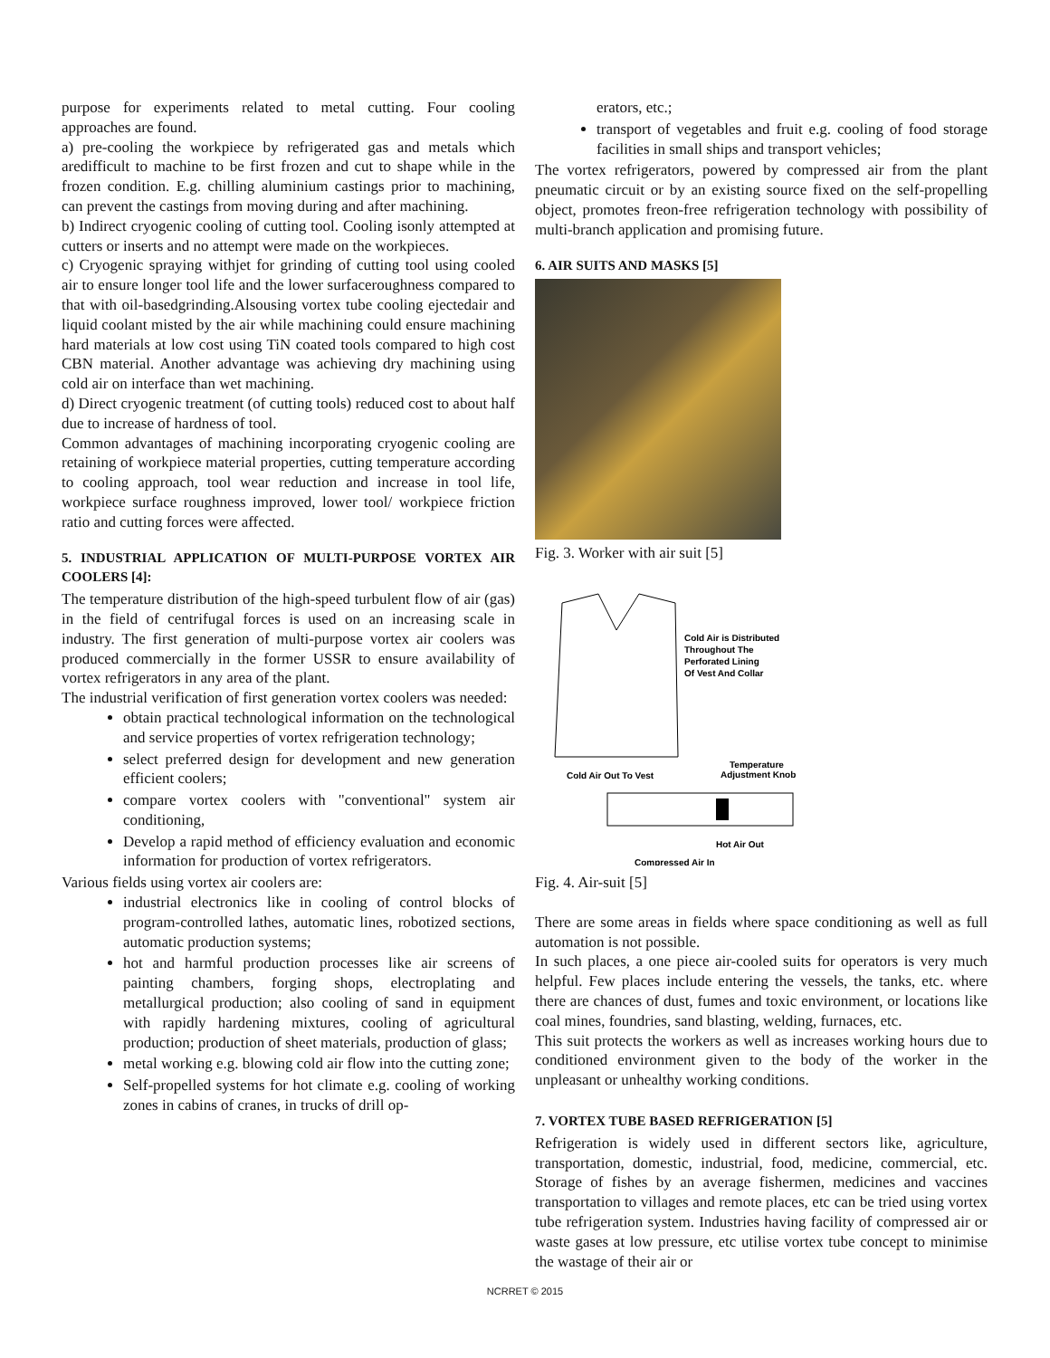purpose for experiments related to metal cutting. Four cooling approaches are found.
a) pre-cooling the workpiece by refrigerated gas and metals which aredifficult to machine to be first frozen and cut to shape while in the frozen condition. E.g. chilling aluminium castings prior to machining, can prevent the castings from moving during and after machining.
b) Indirect cryogenic cooling of cutting tool. Cooling isonly attempted at cutters or inserts and no attempt were made on the workpieces.
c) Cryogenic spraying withjet for grinding of cutting tool using cooled air to ensure longer tool life and the lower surfaceroughness compared to that with oil-basedgrinding.Alsousing vortex tube cooling ejectedair and liquid coolant misted by the air while machining could ensure machining hard materials at low cost using TiN coated tools compared to high cost CBN material. Another advantage was achieving dry machining using cold air on interface than wet machining.
d) Direct cryogenic treatment (of cutting tools) reduced cost to about half due to increase of hardness of tool.
Common advantages of machining incorporating cryogenic cooling are retaining of workpiece material properties, cutting temperature according to cooling approach, tool wear reduction and increase in tool life, workpiece surface roughness improved, lower tool/ workpiece friction ratio and cutting forces were affected.
5. INDUSTRIAL APPLICATION OF MULTI-PURPOSE VORTEX AIR COOLERS [4]:
The temperature distribution of the high-speed turbulent flow of air (gas) in the field of centrifugal forces is used on an increasing scale in industry. The first generation of multi-purpose vortex air coolers was produced commercially in the former USSR to ensure availability of vortex refrigerators in any area of the plant.
The industrial verification of first generation vortex coolers was needed:
obtain practical technological information on the technological and service properties of vortex refrigeration technology;
select preferred design for development and new generation efficient coolers;
compare vortex coolers with "conventional" system air conditioning,
Develop a rapid method of efficiency evaluation and economic information for production of vortex refrigerators.
Various fields using vortex air coolers are:
industrial electronics like in cooling of control blocks of program-controlled lathes, automatic lines, robotized sections, automatic production systems;
hot and harmful production processes like air screens of painting chambers, forging shops, electroplating and metallurgical production; also cooling of sand in equipment with rapidly hardening mixtures, cooling of agricultural production; production of sheet materials, production of glass;
metal working e.g. blowing cold air flow into the cutting zone;
Self-propelled systems for hot climate e.g. cooling of working zones in cabins of cranes, in trucks of drill op-
erators, etc.;
transport of vegetables and fruit e.g. cooling of food storage facilities in small ships and transport vehicles;
The vortex refrigerators, powered by compressed air from the plant pneumatic circuit or by an existing source fixed on the self-propelling object, promotes freon-free refrigeration technology with possibility of multi-branch application and promising future.
6. AIR SUITS AND MASKS [5]
Fig. 3. Worker with air suit [5]
Cold Air is Distributed
Throughout The
Perforated Lining
Of Vest And Collar
Cold Air Out To Vest
Temperature
Adjustment Knob
Hot Air Out
Compressed Air In
Fig. 4. Air-suit [5]
There are some areas in fields where space conditioning as well as full automation is not possible.
In such places, a one piece air-cooled suits for operators is very much helpful. Few places include entering the vessels, the tanks, etc. where there are chances of dust, fumes and toxic environment, or locations like coal mines, foundries, sand blasting, welding, furnaces, etc.
This suit protects the workers as well as increases working hours due to conditioned environment given to the body of the worker in the unpleasant or unhealthy working conditions.
7. VORTEX TUBE BASED REFRIGERATION [5]
Refrigeration is widely used in different sectors like, agriculture, transportation, domestic, industrial, food, medicine, commercial, etc. Storage of fishes by an average fishermen, medicines and vaccines transportation to villages and remote places, etc can be tried using vortex tube refrigeration system. Industries having facility of compressed air or waste gases at low pressure, etc utilise vortex tube concept to minimise the wastage of their air or
NCRRET © 2015